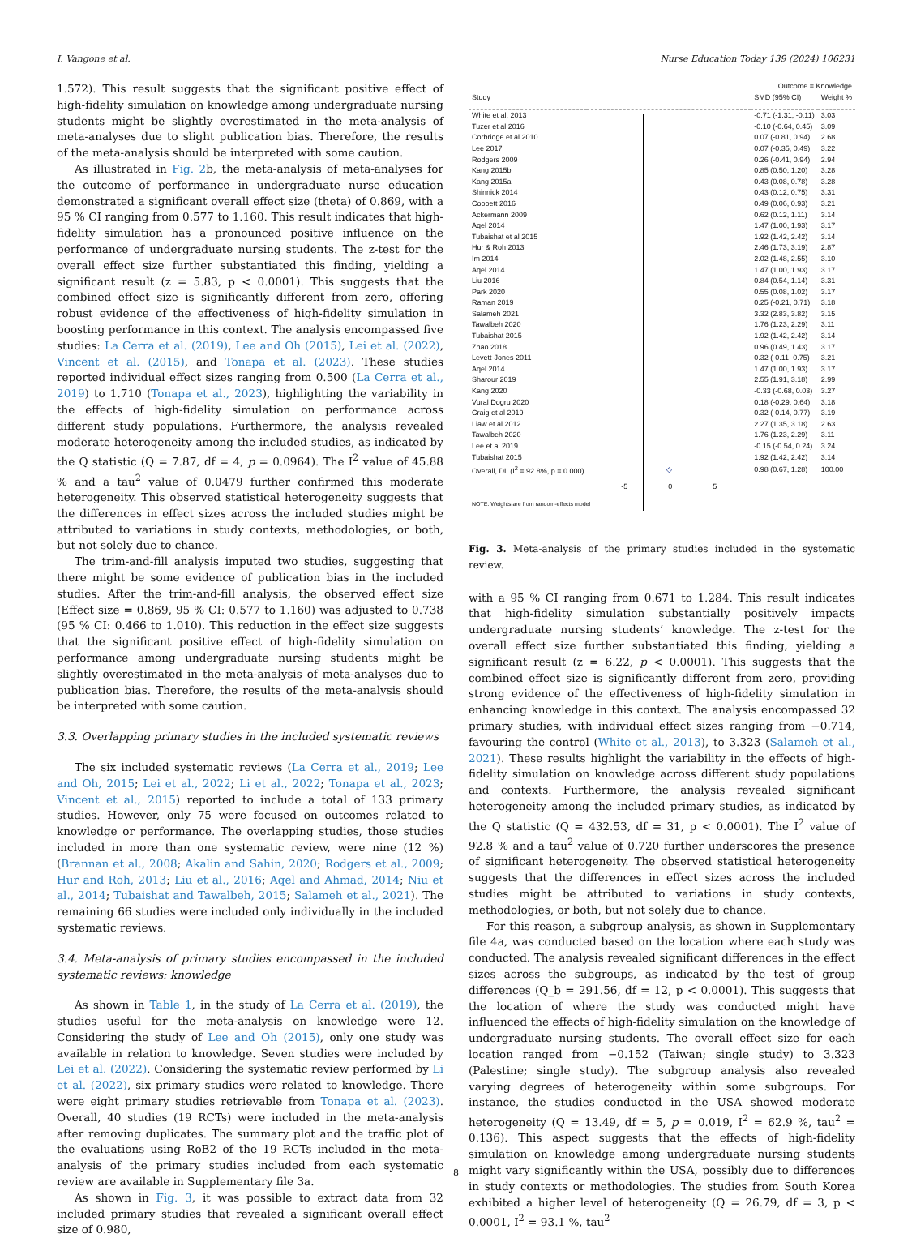I. Vangone et al. Nurse Education Today 139 (2024) 106231
1.572). This result suggests that the significant positive effect of high-fidelity simulation on knowledge among undergraduate nursing students might be slightly overestimated in the meta-analysis of meta-analyses due to slight publication bias. Therefore, the results of the meta-analysis should be interpreted with some caution.
As illustrated in Fig. 2b, the meta-analysis of meta-analyses for the outcome of performance in undergraduate nurse education demonstrated a significant overall effect size (theta) of 0.869, with a 95 % CI ranging from 0.577 to 1.160. This result indicates that high-fidelity simulation has a pronounced positive influence on the performance of undergraduate nursing students. The z-test for the overall effect size further substantiated this finding, yielding a significant result (z = 5.83, p < 0.0001). This suggests that the combined effect size is significantly different from zero, offering robust evidence of the effectiveness of high-fidelity simulation in boosting performance in this context. The analysis encompassed five studies: La Cerra et al. (2019), Lee and Oh (2015), Lei et al. (2022), Vincent et al. (2015), and Tonapa et al. (2023). These studies reported individual effect sizes ranging from 0.500 (La Cerra et al., 2019) to 1.710 (Tonapa et al., 2023), highlighting the variability in the effects of high-fidelity simulation on performance across different study populations. Furthermore, the analysis revealed moderate heterogeneity among the included studies, as indicated by the Q statistic (Q = 7.87, df = 4, p = 0.0964). The I<sup>2</sup> value of 45.88 % and a tau<sup>2</sup> value of 0.0479 further confirmed this moderate heterogeneity. This observed statistical heterogeneity suggests that the differences in effect sizes across the included studies might be attributed to variations in study contexts, methodologies, or both, but not solely due to chance.
The trim-and-fill analysis imputed two studies, suggesting that there might be some evidence of publication bias in the included studies. After the trim-and-fill analysis, the observed effect size (Effect size = 0.869, 95 % CI: 0.577 to 1.160) was adjusted to 0.738 (95 % CI: 0.466 to 1.010). This reduction in the effect size suggests that the significant positive effect of high-fidelity simulation on performance among undergraduate nursing students might be slightly overestimated in the meta-analysis of meta-analyses due to publication bias. Therefore, the results of the meta-analysis should be interpreted with some caution.
3.3. Overlapping primary studies in the included systematic reviews
The six included systematic reviews (La Cerra et al., 2019; Lee and Oh, 2015; Lei et al., 2022; Li et al., 2022; Tonapa et al., 2023; Vincent et al., 2015) reported to include a total of 133 primary studies. However, only 75 were focused on outcomes related to knowledge or performance. The overlapping studies, those studies included in more than one systematic review, were nine (12 %) (Brannan et al., 2008; Akalin and Sahin, 2020; Rodgers et al., 2009; Hur and Roh, 2013; Liu et al., 2016; Aqel and Ahmad, 2014; Niu et al., 2014; Tubaishat and Tawalbeh, 2015; Salameh et al., 2021). The remaining 66 studies were included only individually in the included systematic reviews.
3.4. Meta-analysis of primary studies encompassed in the included systematic reviews: knowledge
As shown in Table 1, in the study of La Cerra et al. (2019), the studies useful for the meta-analysis on knowledge were 12. Considering the study of Lee and Oh (2015), only one study was available in relation to knowledge. Seven studies were included by Lei et al. (2022). Considering the systematic review performed by Li et al. (2022), six primary studies were related to knowledge. There were eight primary studies retrievable from Tonapa et al. (2023). Overall, 40 studies (19 RCTs) were included in the meta-analysis after removing duplicates. The summary plot and the traffic plot of the evaluations using RoB2 of the 19 RCTs included in the meta-analysis of the primary studies included from each systematic review are available in Supplementary file 3a.
As shown in Fig. 3, it was possible to extract data from 32 included primary studies that revealed a significant overall effect size of 0.980,
| | | Outcome = Knowledge | |
| Study | | SMD (95% CI) | Weight % |
| White et al. 2013 | | -0.71 (-1.31, -0.11) | 3.03 |
| Tuzer et al 2016 | | -0.10 (-0.64, 0.45) | 3.09 |
| Corbridge et al 2010 | | 0.07 (-0.81, 0.94) | 2.68 |
| Lee 2017 | | 0.07 (-0.35, 0.49) | 3.22 |
| Rodgers 2009 | | 0.26 (-0.41, 0.94) | 2.94 |
| Kang 2015b | | 0.85 (0.50, 1.20) | 3.28 |
| Kang 2015a | | 0.43 (0.08, 0.78) | 3.28 |
| Shinnick 2014 | | 0.43 (0.12, 0.75) | 3.31 |
| Cobbett 2016 | | 0.49 (0.06, 0.93) | 3.21 |
| Ackermann 2009 | | 0.62 (0.12, 1.11) | 3.14 |
| Aqel 2014 | | 1.47 (1.00, 1.93) | 3.17 |
| Tubaishat et al 2015 | | 1.92 (1.42, 2.42) | 3.14 |
| Hur & Roh 2013 | | 2.46 (1.73, 3.19) | 2.87 |
| Im 2014 | | 2.02 (1.48, 2.55) | 3.10 |
| Aqel 2014 | | 1.47 (1.00, 1.93) | 3.17 |
| Liu 2016 | | 0.84 (0.54, 1.14) | 3.31 |
| Park 2020 | | 0.55 (0.08, 1.02) | 3.17 |
| Raman 2019 | | 0.25 (-0.21, 0.71) | 3.18 |
| Salameh 2021 | | 3.32 (2.83, 3.82) | 3.15 |
| Tawalbeh 2020 | | 1.76 (1.23, 2.29) | 3.11 |
| Tubaishat 2015 | | 1.92 (1.42, 2.42) | 3.14 |
| Zhao 2018 | | 0.96 (0.49, 1.43) | 3.17 |
| Levett-Jones 2011 | | 0.32 (-0.11, 0.75) | 3.21 |
| Aqel 2014 | | 1.47 (1.00, 1.93) | 3.17 |
| Sharour 2019 | | 2.55 (1.91, 3.18) | 2.99 |
| Kang 2020 | | -0.33 (-0.68, 0.03) | 3.27 |
| Vural Dogru 2020 | | 0.18 (-0.29, 0.64) | 3.18 |
| Craig et al 2019 | | 0.32 (-0.14, 0.77) | 3.19 |
| Liaw et al 2012 | | 2.27 (1.35, 3.18) | 2.63 |
| Tawalbeh 2020 | | 1.76 (1.23, 2.29) | 3.11 |
| Lee et al 2019 | | -0.15 (-0.54, 0.24) | 3.24 |
| Tubaishat 2015 | | 1.92 (1.42, 2.42) | 3.14 |
| Overall, DL (I<sup>2</sup> = 92.8%, p = 0.000) | ◇ | 0.98 (0.67, 1.28) | 100.00 |
| | -5 0 5 | | |
| NOTE: Weights are from random-effects model | | | |
Fig. 3. Meta-analysis of the primary studies included in the systematic review.
with a 95 % CI ranging from 0.671 to 1.284. This result indicates that high-fidelity simulation substantially positively impacts undergraduate nursing students’ knowledge. The z-test for the overall effect size further substantiated this finding, yielding a significant result (z = 6.22, p < 0.0001). This suggests that the combined effect size is significantly different from zero, providing strong evidence of the effectiveness of high-fidelity simulation in enhancing knowledge in this context. The analysis encompassed 32 primary studies, with individual effect sizes ranging from −0.714, favouring the control (White et al., 2013), to 3.323 (Salameh et al., 2021). These results highlight the variability in the effects of high-fidelity simulation on knowledge across different study populations and contexts. Furthermore, the analysis revealed significant heterogeneity among the included primary studies, as indicated by the Q statistic (Q = 432.53, df = 31, p < 0.0001). The I<sup>2</sup> value of 92.8 % and a tau<sup>2</sup> value of 0.720 further underscores the presence of significant heterogeneity. The observed statistical heterogeneity suggests that the differences in effect sizes across the included studies might be attributed to variations in study contexts, methodologies, or both, but not solely due to chance.
For this reason, a subgroup analysis, as shown in Supplementary file 4a, was conducted based on the location where each study was conducted. The analysis revealed significant differences in the effect sizes across the subgroups, as indicated by the test of group differences (Q_b = 291.56, df = 12, p < 0.0001). This suggests that the location of where the study was conducted might have influenced the effects of high-fidelity simulation on the knowledge of undergraduate nursing students. The overall effect size for each location ranged from −0.152 (Taiwan; single study) to 3.323 (Palestine; single study). The subgroup analysis also revealed varying degrees of heterogeneity within some subgroups. For instance, the studies conducted in the USA showed moderate heterogeneity (Q = 13.49, df = 5, p = 0.019, I<sup>2</sup> = 62.9 %, tau<sup>2</sup> = 0.136). This aspect suggests that the effects of high-fidelity simulation on knowledge among undergraduate nursing students might vary significantly within the USA, possibly due to differences in study contexts or methodologies. The studies from South Korea exhibited a higher level of heterogeneity (Q = 26.79, df = 3, p < 0.0001, I<sup>2</sup> = 93.1 %, tau<sup>2</sup>
8